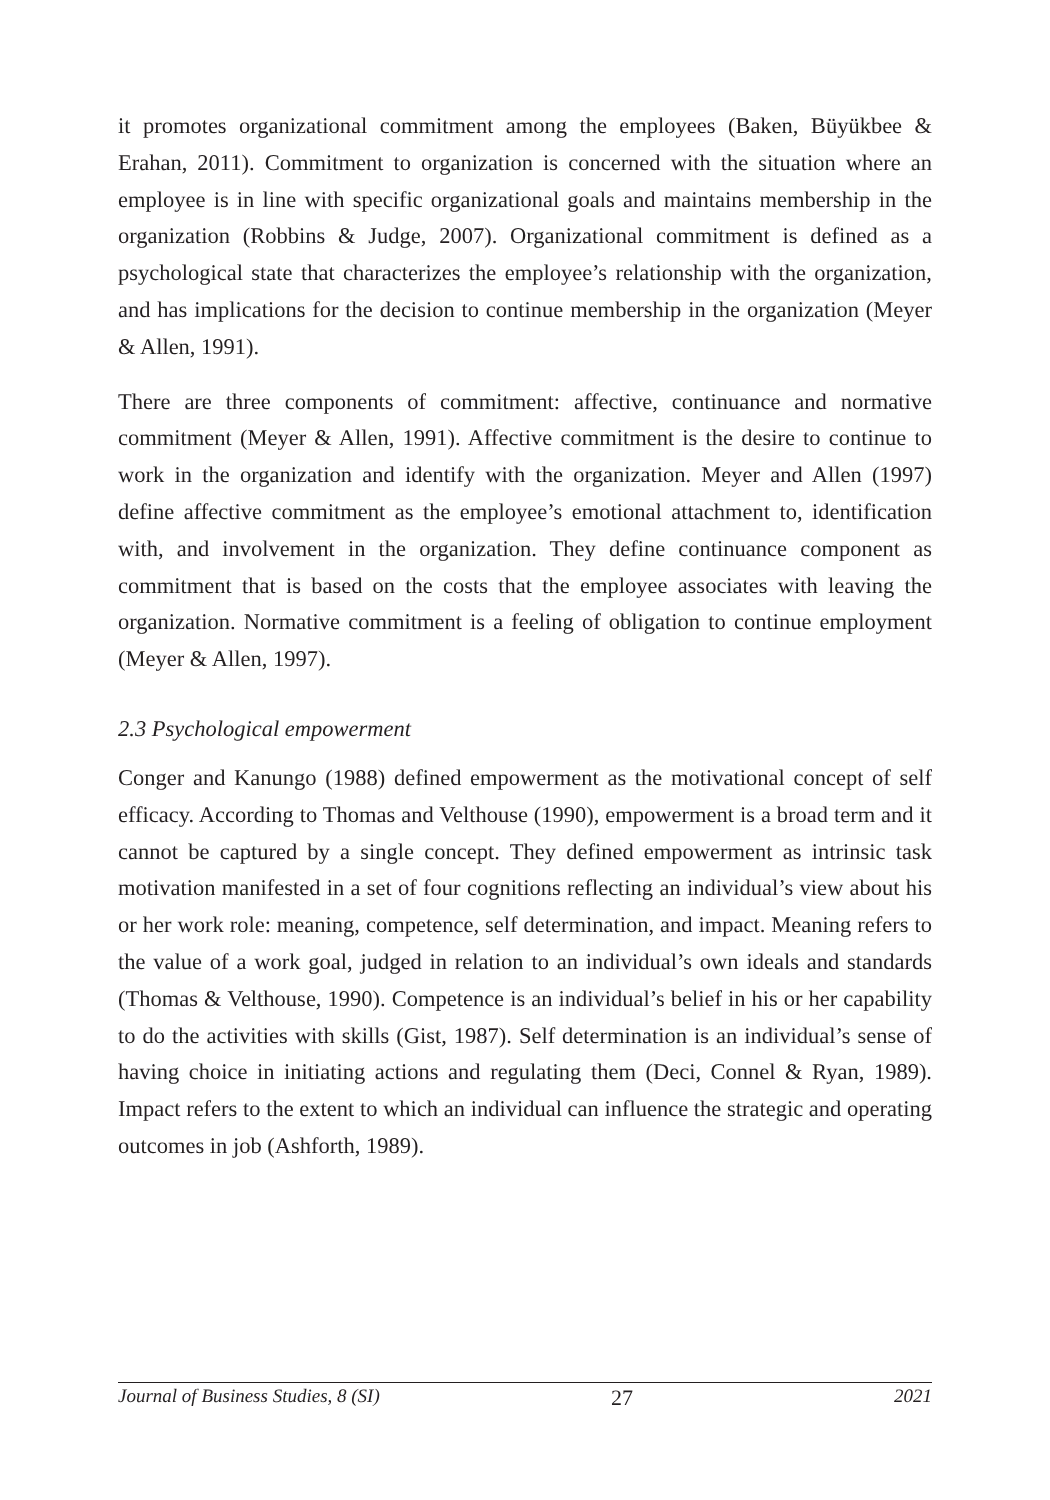it promotes organizational commitment among the employees (Baken, Büyükbee & Erahan, 2011). Commitment to organization is concerned with the situation where an employee is in line with specific organizational goals and maintains membership in the organization (Robbins & Judge, 2007). Organizational commitment is defined as a psychological state that characterizes the employee’s relationship with the organization, and has implications for the decision to continue membership in the organization (Meyer & Allen, 1991).
There are three components of commitment: affective, continuance and normative commitment (Meyer & Allen, 1991). Affective commitment is the desire to continue to work in the organization and identify with the organization. Meyer and Allen (1997) define affective commitment as the employee’s emotional attachment to, identification with, and involvement in the organization. They define continuance component as commitment that is based on the costs that the employee associates with leaving the organization. Normative commitment is a feeling of obligation to continue employment (Meyer & Allen, 1997).
2.3 Psychological empowerment
Conger and Kanungo (1988) defined empowerment as the motivational concept of self efficacy. According to Thomas and Velthouse (1990), empowerment is a broad term and it cannot be captured by a single concept. They defined empowerment as intrinsic task motivation manifested in a set of four cognitions reflecting an individual’s view about his or her work role: meaning, competence, self determination, and impact. Meaning refers to the value of a work goal, judged in relation to an individual’s own ideals and standards (Thomas & Velthouse, 1990). Competence is an individual’s belief in his or her capability to do the activities with skills (Gist, 1987). Self determination is an individual’s sense of having choice in initiating actions and regulating them (Deci, Connel & Ryan, 1989). Impact refers to the extent to which an individual can influence the strategic and operating outcomes in job (Ashforth, 1989).
Journal of Business Studies, 8 (SI) 27 2021